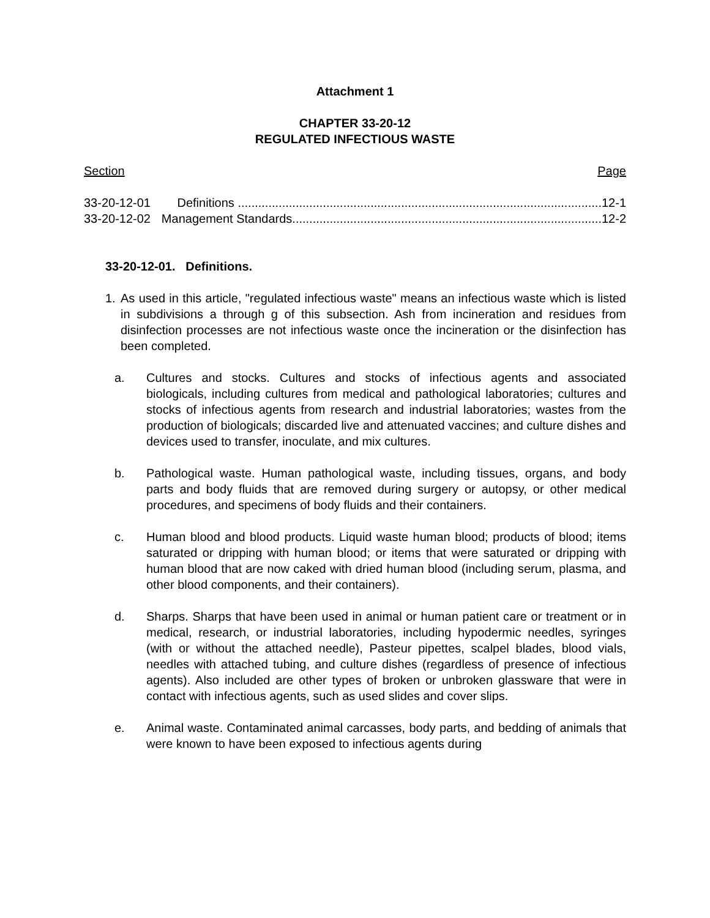Attachment 1
CHAPTER 33-20-12
REGULATED INFECTIOUS WASTE
Section Page
33-20-12-01 Definitions ............................................................................................................. 12-1
33-20-12-02 Management Standards............................................................................................. 12-2
33-20-12-01. Definitions.
1. As used in this article, "regulated infectious waste" means an infectious waste which is listed in subdivisions a through g of this subsection. Ash from incineration and residues from disinfection processes are not infectious waste once the incineration or the disinfection has been completed.
a. Cultures and stocks. Cultures and stocks of infectious agents and associated biologicals, including cultures from medical and pathological laboratories; cultures and stocks of infectious agents from research and industrial laboratories; wastes from the production of biologicals; discarded live and attenuated vaccines; and culture dishes and devices used to transfer, inoculate, and mix cultures.
b. Pathological waste. Human pathological waste, including tissues, organs, and body parts and body fluids that are removed during surgery or autopsy, or other medical procedures, and specimens of body fluids and their containers.
c. Human blood and blood products. Liquid waste human blood; products of blood; items saturated or dripping with human blood; or items that were saturated or dripping with human blood that are now caked with dried human blood (including serum, plasma, and other blood components, and their containers).
d. Sharps. Sharps that have been used in animal or human patient care or treatment or in medical, research, or industrial laboratories, including hypodermic needles, syringes (with or without the attached needle), Pasteur pipettes, scalpel blades, blood vials, needles with attached tubing, and culture dishes (regardless of presence of infectious agents). Also included are other types of broken or unbroken glassware that were in contact with infectious agents, such as used slides and cover slips.
e. Animal waste. Contaminated animal carcasses, body parts, and bedding of animals that were known to have been exposed to infectious agents during